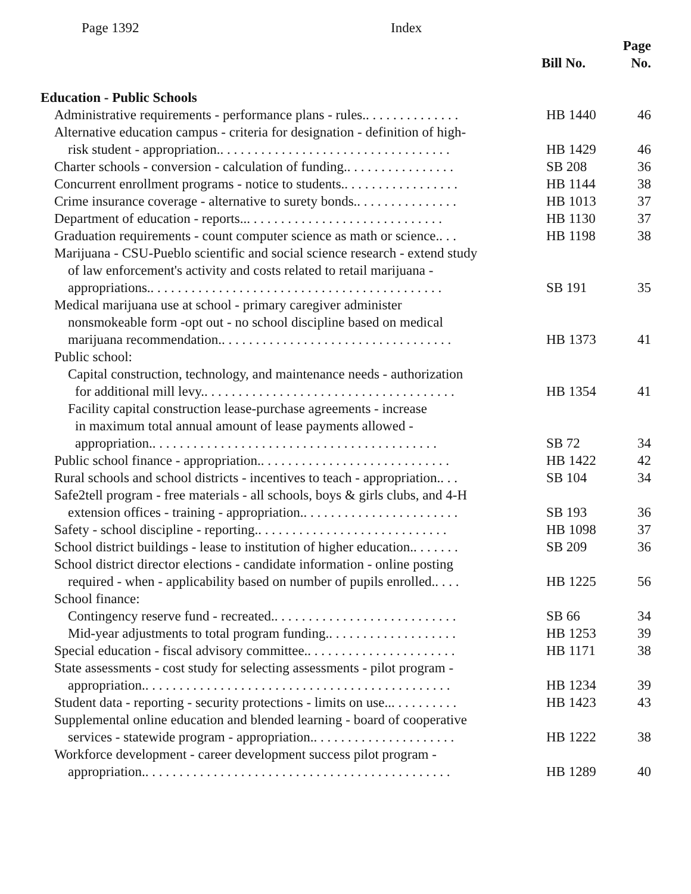Page 1392 Index
| | Bill No. | Page No. |
| --- | --- | --- |
| Education - Public Schools | | |
| Administrative requirements - performance plans - rules.. . . . . . . . . . . . . . | HB 1440 | 46 |
| Alternative education campus - criteria for designation - definition of high- | | |
| risk student - appropriation.. . . . . . . . . . . . . . . . . . . . . . . . . . . . . . . . . . | HB 1429 | 46 |
| Charter schools - conversion - calculation of funding.. . . . . . . . . . . . . . . . | SB 208 | 36 |
| Concurrent enrollment programs - notice to students.. . . . . . . . . . . . . . . . . | HB 1144 | 38 |
| Crime insurance coverage - alternative to surety bonds.. . . . . . . . . . . . . . . | HB 1013 | 37 |
| Department of education - reports... . . . . . . . . . . . . . . . . . . . . . . . . . . . . | HB 1130 | 37 |
| Graduation requirements - count computer science as math or science.. . . | HB 1198 | 38 |
| Marijuana - CSU-Pueblo scientific and social science research - extend study | | |
| of law enforcement's activity and costs related to retail marijuana - | | |
| appropriations.. . . . . . . . . . . . . . . . . . . . . . . . . . . . . . . . . . . . . . . . . . . | SB 191 | 35 |
| Medical marijuana use at school - primary caregiver administer | | |
| nonsmokeable form -opt out - no school discipline based on medical | | |
| marijuana recommendation.. . . . . . . . . . . . . . . . . . . . . . . . . . . . . . . . . . | HB 1373 | 41 |
| Public school: | | |
| Capital construction, technology, and maintenance needs - authorization | | |
| for additional mill levy.. . . . . . . . . . . . . . . . . . . . . . . . . . . . . . . . . . . . . | HB 1354 | 41 |
| Facility capital construction lease-purchase agreements - increase | | |
| in maximum total annual amount of lease payments allowed - | | |
| appropriation.. . . . . . . . . . . . . . . . . . . . . . . . . . . . . . . . . . . . . . . . . . | SB 72 | 34 |
| Public school finance - appropriation.. . . . . . . . . . . . . . . . . . . . . . . . . . . . | HB 1422 | 42 |
| Rural schools and school districts - incentives to teach - appropriation.. . . | SB 104 | 34 |
| Safe2tell program - free materials - all schools, boys & girls clubs, and 4-H | | |
| extension offices - training - appropriation.. . . . . . . . . . . . . . . . . . . . . . . | SB 193 | 36 |
| Safety - school discipline - reporting.. . . . . . . . . . . . . . . . . . . . . . . . . . . . | HB 1098 | 37 |
| School district buildings - lease to institution of higher education.. . . . . . . | SB 209 | 36 |
| School district director elections - candidate information - online posting | | |
| required - when - applicability based on number of pupils enrolled.. . . . | HB 1225 | 56 |
| School finance: | | |
| Contingency reserve fund - recreated.. . . . . . . . . . . . . . . . . . . . . . . . . . . | SB 66 | 34 |
| Mid-year adjustments to total program funding.. . . . . . . . . . . . . . . . . . . | HB 1253 | 39 |
| Special education - fiscal advisory committee.. . . . . . . . . . . . . . . . . . . . . . | HB 1171 | 38 |
| State assessments - cost study for selecting assessments - pilot program - | | |
| appropriation.. . . . . . . . . . . . . . . . . . . . . . . . . . . . . . . . . . . . . . . . . . . . . | HB 1234 | 39 |
| Student data - reporting - security protections - limits on use... . . . . . . . . . | HB 1423 | 43 |
| Supplemental online education and blended learning - board of cooperative | | |
| services - statewide program - appropriation.. . . . . . . . . . . . . . . . . . . . . | HB 1222 | 38 |
| Workforce development - career development success pilot program - | | |
| appropriation.. . . . . . . . . . . . . . . . . . . . . . . . . . . . . . . . . . . . . . . . . . . . . | HB 1289 | 40 |